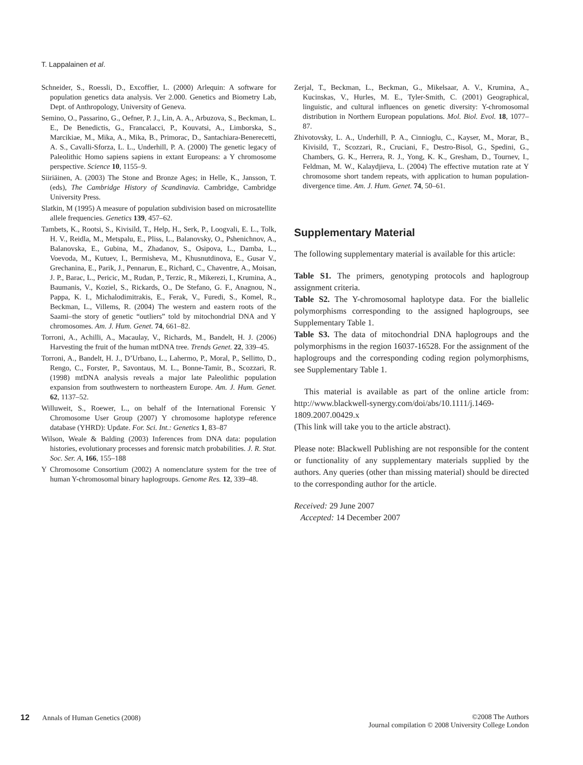T. Lappalainen et al.
Schneider, S., Roessli, D., Excoffier, L. (2000) Arlequin: A software for population genetics data analysis. Ver 2.000. Genetics and Biometry Lab, Dept. of Anthropology, University of Geneva.
Semino, O., Passarino, G., Oefner, P. J., Lin, A. A., Arbuzova, S., Beckman, L. E., De Benedictis, G., Francalacci, P., Kouvatsi, A., Limborska, S., Marcikiae, M., Mika, A., Mika, B., Primorac, D., Santachiara-Benerecetti, A. S., Cavalli-Sforza, L. L., Underhill, P. A. (2000) The genetic legacy of Paleolithic Homo sapiens sapiens in extant Europeans: a Y chromosome perspective. Science 10, 1155–9.
Siiriäinen, A. (2003) The Stone and Bronze Ages; in Helle, K., Jansson, T. (eds), The Cambridge History of Scandinavia. Cambridge, Cambridge University Press.
Slatkin, M (1995) A measure of population subdivision based on microsatellite allele frequencies. Genetics 139, 457–62.
Tambets, K., Rootsi, S., Kivisild, T., Help, H., Serk, P., Loogvali, E. L., Tolk, H. V., Reidla, M., Metspalu, E., Pliss, L., Balanovsky, O., Pshenichnov, A., Balanovska, E., Gubina, M., Zhadanov, S., Osipova, L., Damba, L., Voevoda, M., Kutuev, I., Bermisheva, M., Khusnutdinova, E., Gusar V., Grechanina, E., Parik, J., Pennarun, E., Richard, C., Chaventre, A., Moisan, J. P., Barac, L., Pericic, M., Rudan, P., Terzic, R., Mikerezi, I., Krumina, A., Baumanis, V., Koziel, S., Rickards, O., De Stefano, G. F., Anagnou, N., Pappa, K. I., Michalodimitrakis, E., Ferak, V., Furedi, S., Komel, R., Beckman, L., Villems, R. (2004) The western and eastern roots of the Saami–the story of genetic “outliers” told by mitochondrial DNA and Y chromosomes. Am. J. Hum. Genet. 74, 661–82.
Torroni, A., Achilli, A., Macaulay, V., Richards, M., Bandelt, H. J. (2006) Harvesting the fruit of the human mtDNA tree. Trends Genet. 22, 339–45.
Torroni, A., Bandelt, H. J., D’Urbano, L., Lahermo, P., Moral, P., Sellitto, D., Rengo, C., Forster, P., Savontaus, M. L., Bonne-Tamir, B., Scozzari, R. (1998) mtDNA analysis reveals a major late Paleolithic population expansion from southwestern to northeastern Europe. Am. J. Hum. Genet. 62, 1137–52.
Willuweit, S., Roewer, L., on behalf of the International Forensic Y Chromosome User Group (2007) Y chromosome haplotype reference database (YHRD): Update. For. Sci. Int.: Genetics 1, 83–87
Wilson, Weale & Balding (2003) Inferences from DNA data: population histories, evolutionary processes and forensic match probabilities. J. R. Stat. Soc. Ser. A, 166, 155–188
Y Chromosome Consortium (2002) A nomenclature system for the tree of human Y-chromosomal binary haplogroups. Genome Res. 12, 339–48.
Zerjal, T., Beckman, L., Beckman, G., Mikelsaar, A. V., Krumina, A., Kucinskas, V., Hurles, M. E., Tyler-Smith, C. (2001) Geographical, linguistic, and cultural influences on genetic diversity: Y-chromosomal distribution in Northern European populations. Mol. Biol. Evol. 18, 1077–87.
Zhivotovsky, L. A., Underhill, P. A., Cinnioglu, C., Kayser, M., Morar, B., Kivisild, T., Scozzari, R., Cruciani, F., Destro-Bisol, G., Spedini, G., Chambers, G. K., Herrera, R. J., Yong, K. K., Gresham, D., Tournev, I., Feldman, M. W., Kalaydjieva, L. (2004) The effective mutation rate at Y chromosome short tandem repeats, with application to human population-divergence time. Am. J. Hum. Genet. 74, 50–61.
Supplementary Material
The following supplementary material is available for this article:
Table S1. The primers, genotyping protocols and haplogroup assignment criteria.
Table S2. The Y-chromosomal haplotype data. For the biallelic polymorphisms corresponding to the assigned haplogroups, see Supplementary Table 1.
Table S3. The data of mitochondrial DNA haplogroups and the polymorphisms in the region 16037-16528. For the assignment of the haplogroups and the corresponding coding region polymorphisms, see Supplementary Table 1.
This material is available as part of the online article from: http://www.blackwell-synergy.com/doi/abs/10.1111/j.1469-1809.2007.00429.x
(This link will take you to the article abstract).
Please note: Blackwell Publishing are not responsible for the content or functionality of any supplementary materials supplied by the authors. Any queries (other than missing material) should be directed to the corresponding author for the article.
Received: 29 June 2007
Accepted: 14 December 2007
12 Annals of Human Genetics (2008)
©2008 The Authors
Journal compilation © 2008 University College London